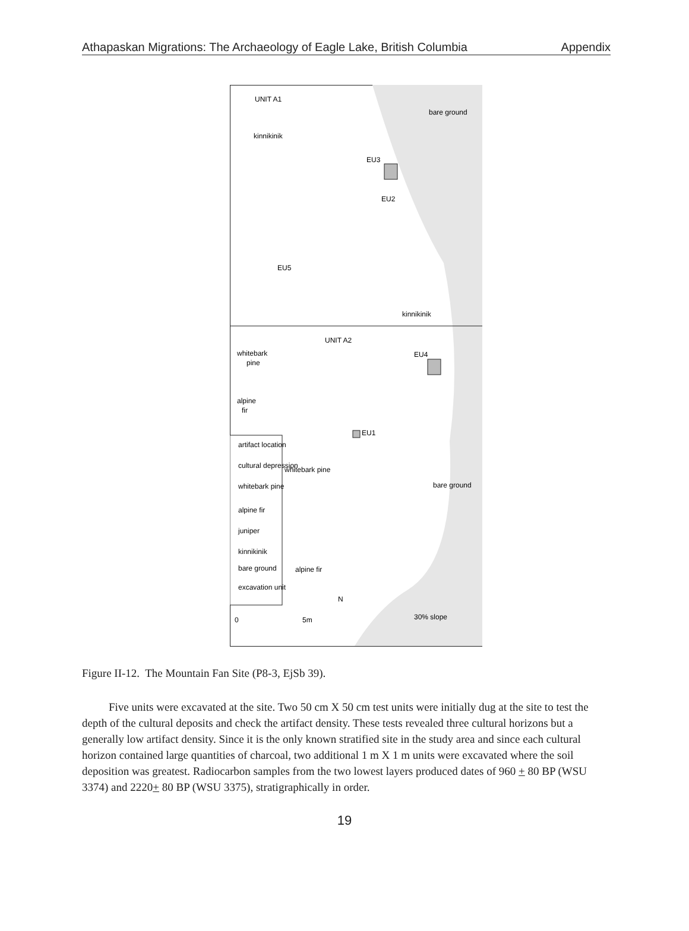Athapaskan Migrations: The Archaeology of Eagle Lake, British Columbia Appendix
UNIT A1
bare ground
EU3
EU2
EU5
kinnikinik
kinnikinik
UNIT A2
EU4
EU1
whitebark
pine
alpine
fir
whitebark pine
bare ground
alpine fir
N
30% slope
0
5m
artifact location
cultural depression
whitebark pine
alpine fir
juniper
kinnikinik
bare ground
excavation unit
Figure II-12. The Mountain Fan Site (P8-3, EjSb 39).
Five units were excavated at the site. Two 50 cm X 50 cm test units were initially dug at the site to test the depth of the cultural deposits and check the artifact density. These tests revealed three cultural horizons but a generally low artifact density. Since it is the only known stratified site in the study area and since each cultural horizon contained large quantities of charcoal, two additional 1 m X 1 m units were excavated where the soil deposition was greatest. Radiocarbon samples from the two lowest layers produced dates of 960 + 80 BP (WSU 3374) and 2220+ 80 BP (WSU 3375), stratigraphically in order.
19